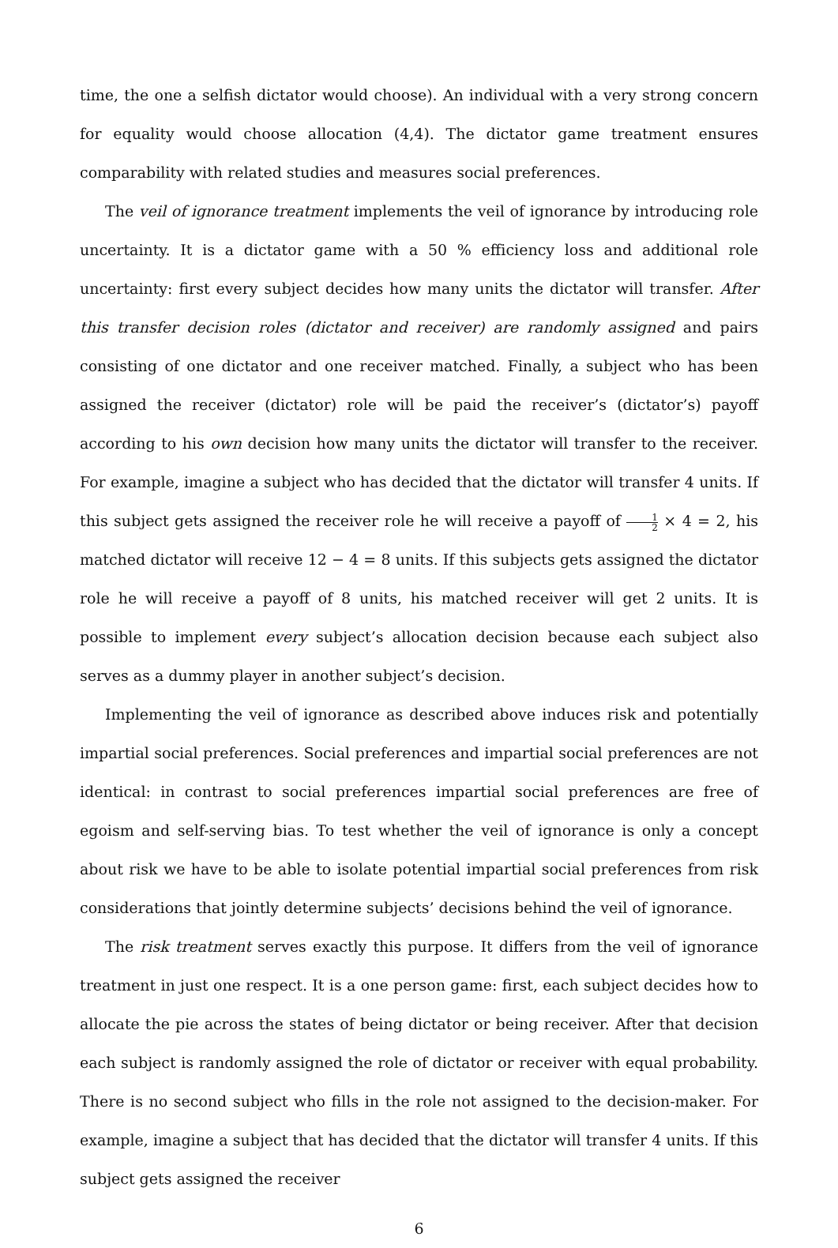time, the one a selfish dictator would choose). An individual with a very strong concern for equality would choose allocation (4,4). The dictator game treatment ensures comparability with related studies and measures social preferences.
The veil of ignorance treatment implements the veil of ignorance by introducing role uncertainty. It is a dictator game with a 50 % efficiency loss and additional role uncertainty: first every subject decides how many units the dictator will transfer. After this transfer decision roles (dictator and receiver) are randomly assigned and pairs consisting of one dictator and one receiver matched. Finally, a subject who has been assigned the receiver (dictator) role will be paid the receiver’s (dictator’s) payoff according to his own decision how many units the dictator will transfer to the receiver. For example, imagine a subject who has decided that the dictator will transfer 4 units. If this subject gets assigned the receiver role he will receive a payoff of 1 2 × 4 = 2, his matched dictator will receive 12 − 4 = 8 units. If this subjects gets assigned the dictator role he will receive a payoff of 8 units, his matched receiver will get 2 units. It is possible to implement every subject’s allocation decision because each subject also serves as a dummy player in another subject’s decision.
Implementing the veil of ignorance as described above induces risk and potentially impartial social preferences. Social preferences and impartial social preferences are not identical: in contrast to social preferences impartial social preferences are free of egoism and self-serving bias. To test whether the veil of ignorance is only a concept about risk we have to be able to isolate potential impartial social preferences from risk considerations that jointly determine subjects’ decisions behind the veil of ignorance.
The risk treatment serves exactly this purpose. It differs from the veil of ignorance treatment in just one respect. It is a one person game: first, each subject decides how to allocate the pie across the states of being dictator or being receiver. After that decision each subject is randomly assigned the role of dictator or receiver with equal probability. There is no second subject who fills in the role not assigned to the decision-maker. For example, imagine a subject that has decided that the dictator will transfer 4 units. If this subject gets assigned the receiver
6